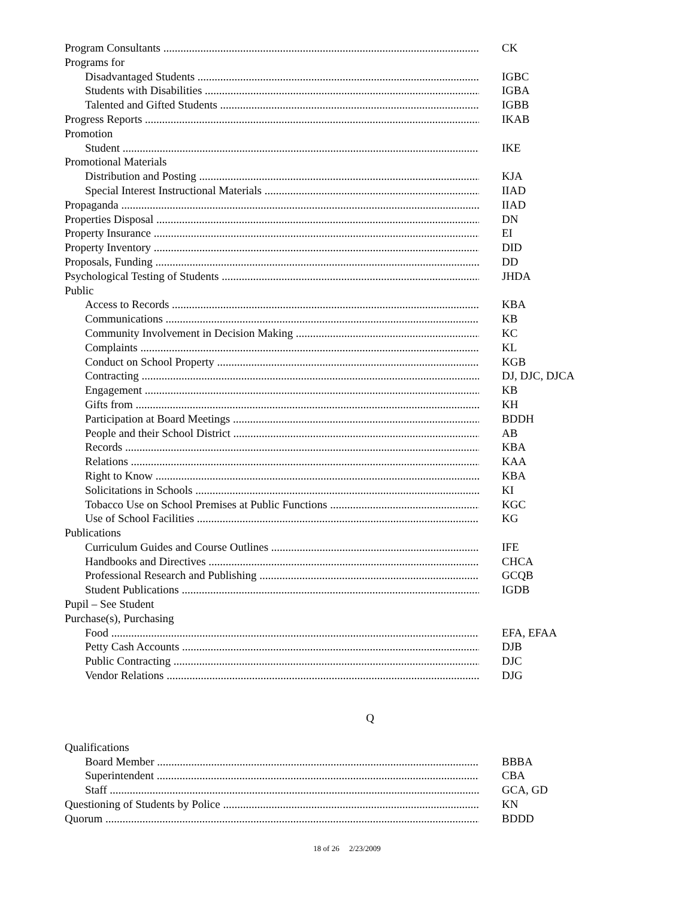Program Consultants CK
Programs for
Disadvantaged Students IGBC
Students with Disabilities IGBA
Talented and Gifted Students IGBB
Progress Reports IKAB
Promotion
Student IKE
Promotional Materials
Distribution and Posting KJA
Special Interest Instructional Materials IIAD
Propaganda IIAD
Properties Disposal DN
Property Insurance EI
Property Inventory DID
Proposals, Funding DD
Psychological Testing of Students JHDA
Public
Access to Records KBA
Communications KB
Community Involvement in Decision Making KC
Complaints KL
Conduct on School Property KGB
Contracting DJ, DJC, DJCA
Engagement KB
Gifts from KH
Participation at Board Meetings BDDH
People and their School District AB
Records KBA
Relations KAA
Right to Know KBA
Solicitations in Schools KI
Tobacco Use on School Premises at Public Functions KGC
Use of School Facilities KG
Publications
Curriculum Guides and Course Outlines IFE
Handbooks and Directives CHCA
Professional Research and Publishing GCQB
Student Publications IGDB
Pupil – See Student
Purchase(s), Purchasing
Food EFA, EFAA
Petty Cash Accounts DJB
Public Contracting DJC
Vendor Relations DJG
Q
Qualifications
Board Member BBBA
Superintendent CBA
Staff GCA, GD
Questioning of Students by Police KN
Quorum BDDD
18 of 26 2/23/2009